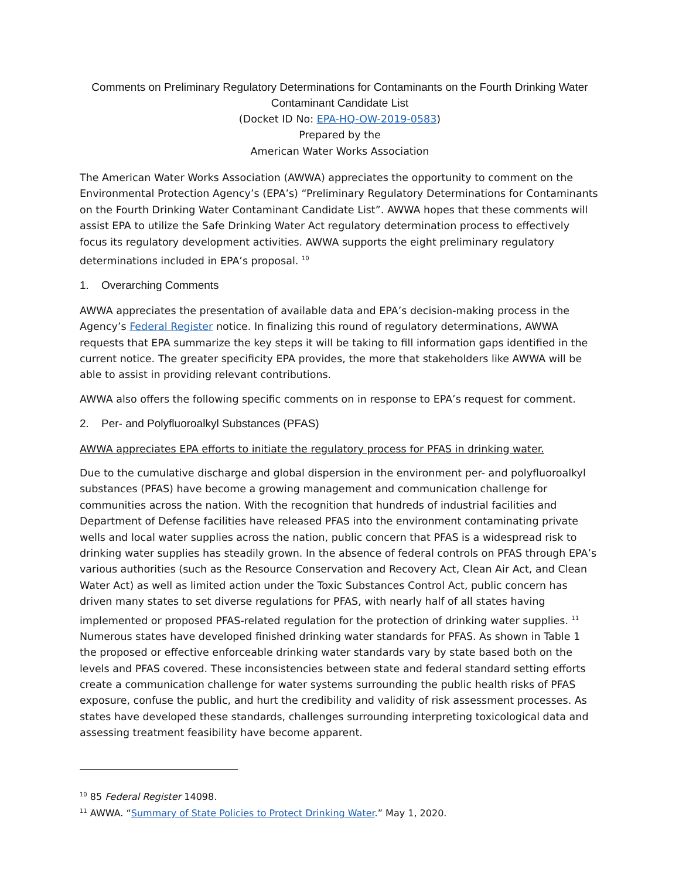Comments on Preliminary Regulatory Determinations for Contaminants on the Fourth Drinking Water
Contaminant Candidate List
(Docket ID No: EPA-HQ-OW-2019-0583)
Prepared by the
American Water Works Association
The American Water Works Association (AWWA) appreciates the opportunity to comment on the Environmental Protection Agency’s (EPA’s) “Preliminary Regulatory Determinations for Contaminants on the Fourth Drinking Water Contaminant Candidate List”. AWWA hopes that these comments will assist EPA to utilize the Safe Drinking Water Act regulatory determination process to effectively focus its regulatory development activities. AWWA supports the eight preliminary regulatory determinations included in EPA’s proposal. <sup>10</sup>
1. Overarching Comments
AWWA appreciates the presentation of available data and EPA’s decision-making process in the Agency’s Federal Register notice. In finalizing this round of regulatory determinations, AWWA requests that EPA summarize the key steps it will be taking to fill information gaps identified in the current notice. The greater specificity EPA provides, the more that stakeholders like AWWA will be able to assist in providing relevant contributions.
AWWA also offers the following specific comments on in response to EPA’s request for comment.
2. Per- and Polyfluoroalkyl Substances (PFAS)
AWWA appreciates EPA efforts to initiate the regulatory process for PFAS in drinking water.
Due to the cumulative discharge and global dispersion in the environment per- and polyfluoroalkyl substances (PFAS) have become a growing management and communication challenge for communities across the nation. With the recognition that hundreds of industrial facilities and Department of Defense facilities have released PFAS into the environment contaminating private wells and local water supplies across the nation, public concern that PFAS is a widespread risk to drinking water supplies has steadily grown. In the absence of federal controls on PFAS through EPA’s various authorities (such as the Resource Conservation and Recovery Act, Clean Air Act, and Clean Water Act) as well as limited action under the Toxic Substances Control Act, public concern has driven many states to set diverse regulations for PFAS, with nearly half of all states having implemented or proposed PFAS-related regulation for the protection of drinking water supplies. <sup>11</sup> Numerous states have developed finished drinking water standards for PFAS. As shown in Table 1 the proposed or effective enforceable drinking water standards vary by state based both on the levels and PFAS covered. These inconsistencies between state and federal standard setting efforts create a communication challenge for water systems surrounding the public health risks of PFAS exposure, confuse the public, and hurt the credibility and validity of risk assessment processes. As states have developed these standards, challenges surrounding interpreting toxicological data and assessing treatment feasibility have become apparent.
<sup>10</sup> 85 Federal Register 14098.
<sup>11</sup> AWWA. “Summary of State Policies to Protect Drinking Water.” May 1, 2020.